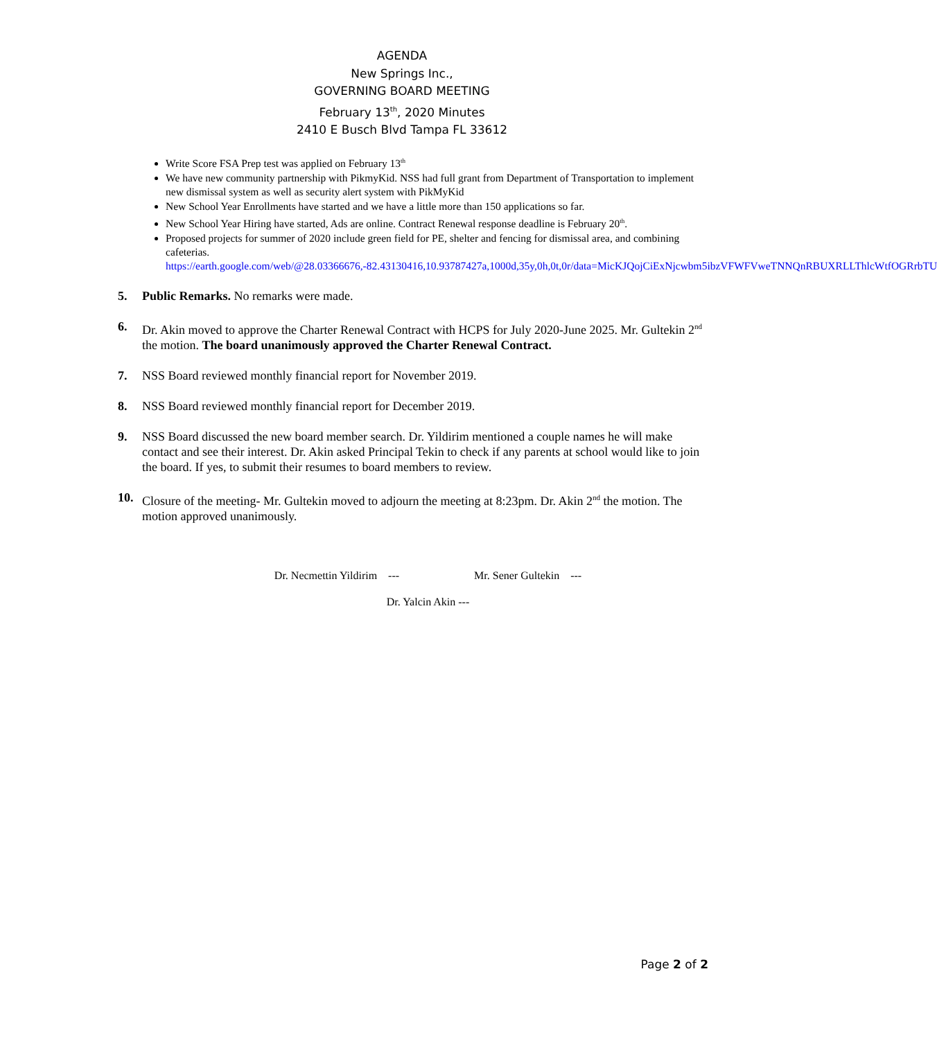AGENDA
New Springs Inc.,
GOVERNING BOARD MEETING
February 13<sup>th</sup>, 2020 Minutes
2410 E Busch Blvd Tampa FL 33612
Write Score FSA Prep test was applied on February 13<sup>th</sup>
We have new community partnership with PikmyKid. NSS had full grant from Department of Transportation to implement new dismissal system as well as security alert system with PikMyKid
New School Year Enrollments have started and we have a little more than 150 applications so far.
New School Year Hiring have started, Ads are online. Contract Renewal response deadline is February 20<sup>th</sup>.
Proposed projects for summer of 2020 include green field for PE, shelter and fencing for dismissal area, and combining cafeterias. https://earth.google.com/web/@28.03366676,-82.43130416,10.93787427a,1000d,35y,0h,0t,0r/data=MicKJQojCiExNjcwbm5ibzVFWFVweTNNQnRBUXRLLThlcWtfOGRrbTU
5. Public Remarks. No remarks were made.
6. Dr. Akin moved to approve the Charter Renewal Contract with HCPS for July 2020-June 2025. Mr. Gultekin 2<sup>nd</sup> the motion. The board unanimously approved the Charter Renewal Contract.
7. NSS Board reviewed monthly financial report for November 2019.
8. NSS Board reviewed monthly financial report for December 2019.
9. NSS Board discussed the new board member search. Dr. Yildirim mentioned a couple names he will make contact and see their interest. Dr. Akin asked Principal Tekin to check if any parents at school would like to join the board. If yes, to submit their resumes to board members to review.
10. Closure of the meeting- Mr. Gultekin moved to adjourn the meeting at 8:23pm. Dr. Akin 2<sup>nd</sup> the motion. The motion approved unanimously.
Dr. Necmettin Yildirim --- Mr. Sener Gultekin ---
Dr. Yalcin Akin ---
Page 2 of 2